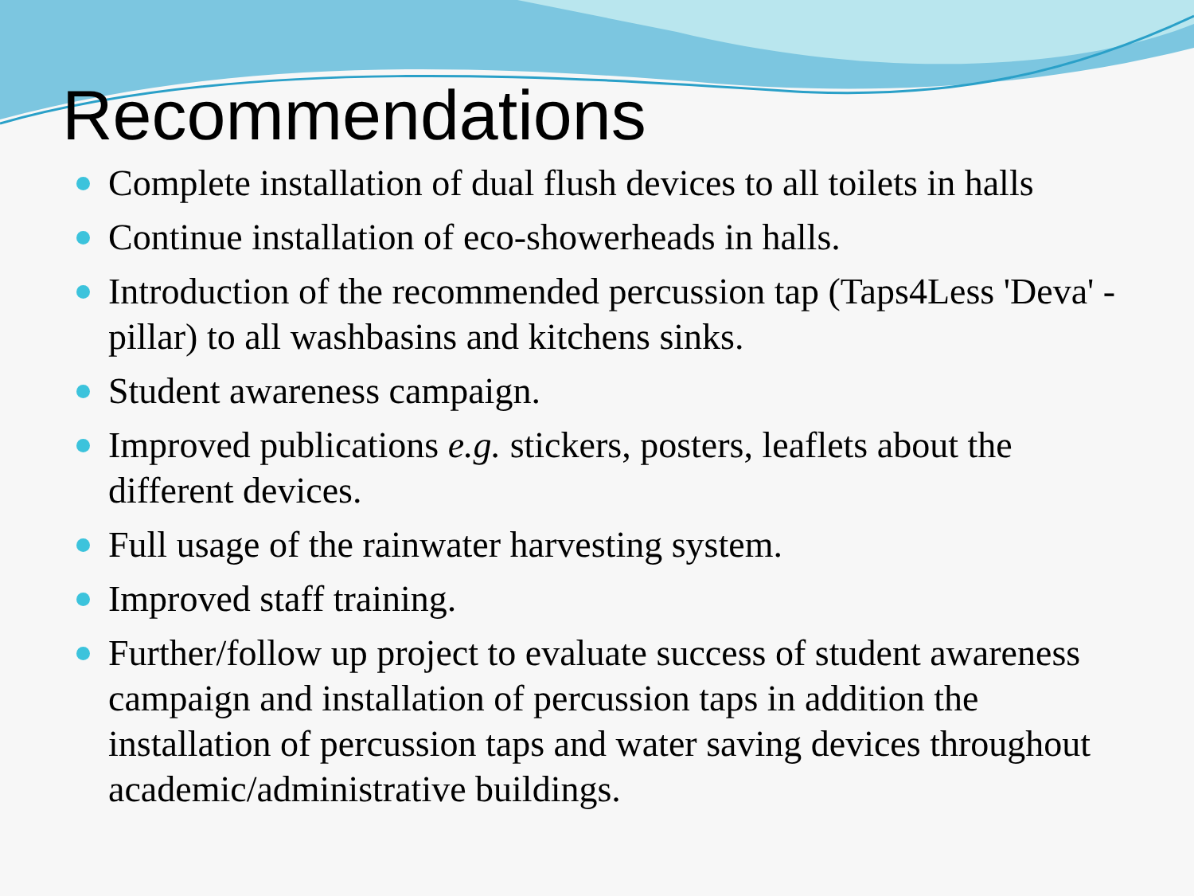Recommendations
Complete installation of dual flush devices to all toilets in halls
Continue installation of eco-showerheads in halls.
Introduction of the recommended percussion tap (Taps4Less 'Deva' - pillar) to all washbasins and kitchens sinks.
Student awareness campaign.
Improved publications e.g. stickers, posters, leaflets about the different devices.
Full usage of the rainwater harvesting system.
Improved staff training.
Further/follow up project to evaluate success of student awareness campaign and installation of percussion taps in addition the installation of percussion taps and water saving devices throughout academic/administrative buildings.